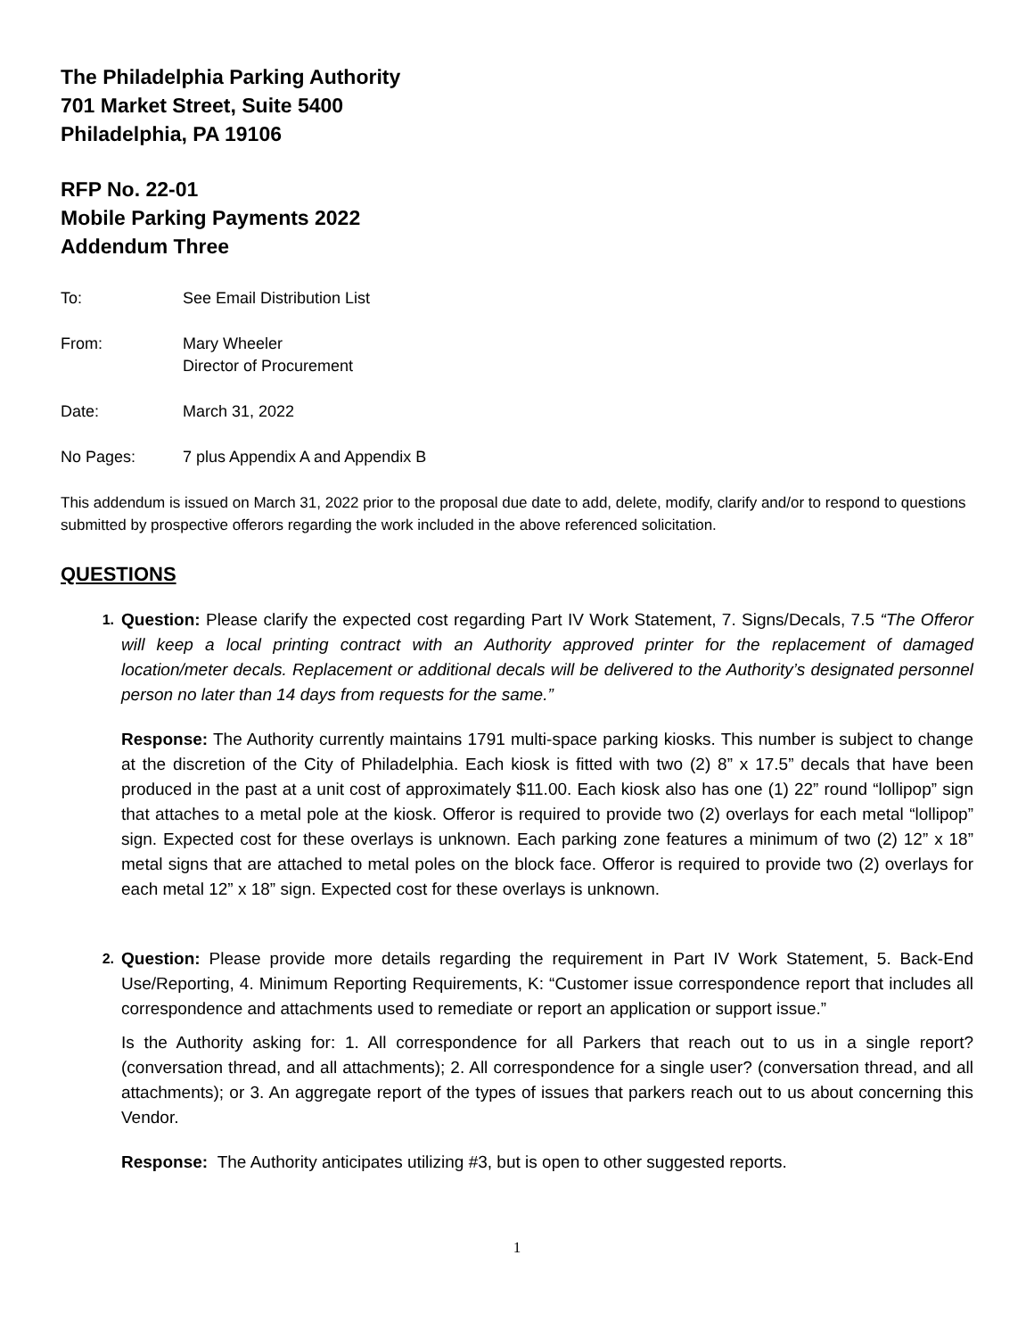The Philadelphia Parking Authority
701 Market Street, Suite 5400
Philadelphia, PA 19106
RFP No. 22-01
Mobile Parking Payments 2022
Addendum Three
To: See Email Distribution List
From: Mary Wheeler
Director of Procurement
Date: March 31, 2022
No Pages: 7 plus Appendix A and Appendix B
This addendum is issued on March 31, 2022 prior to the proposal due date to add, delete, modify, clarify and/or to respond to questions submitted by prospective offerors regarding the work included in the above referenced solicitation.
QUESTIONS
1.
Question: Please clarify the expected cost regarding Part IV Work Statement, 7. Signs/Decals, 7.5 “The Offeror will keep a local printing contract with an Authority approved printer for the replacement of damaged location/meter decals. Replacement or additional decals will be delivered to the Authority’s designated personnel person no later than 14 days from requests for the same.”
Response: The Authority currently maintains 1791 multi-space parking kiosks. This number is subject to change at the discretion of the City of Philadelphia. Each kiosk is fitted with two (2) 8” x 17.5” decals that have been produced in the past at a unit cost of approximately $11.00. Each kiosk also has one (1) 22” round “lollipop” sign that attaches to a metal pole at the kiosk. Offeror is required to provide two (2) overlays for each metal “lollipop” sign. Expected cost for these overlays is unknown. Each parking zone features a minimum of two (2) 12” x 18” metal signs that are attached to metal poles on the block face. Offeror is required to provide two (2) overlays for each metal 12” x 18” sign. Expected cost for these overlays is unknown.
2.
Question: Please provide more details regarding the requirement in Part IV Work Statement, 5. Back-End Use/Reporting, 4. Minimum Reporting Requirements, K: “Customer issue correspondence report that includes all correspondence and attachments used to remediate or report an application or support issue.”
Is the Authority asking for: 1. All correspondence for all Parkers that reach out to us in a single report? (conversation thread, and all attachments); 2. All correspondence for a single user? (conversation thread, and all attachments); or 3. An aggregate report of the types of issues that parkers reach out to us about concerning this Vendor.
Response: The Authority anticipates utilizing #3, but is open to other suggested reports.
1